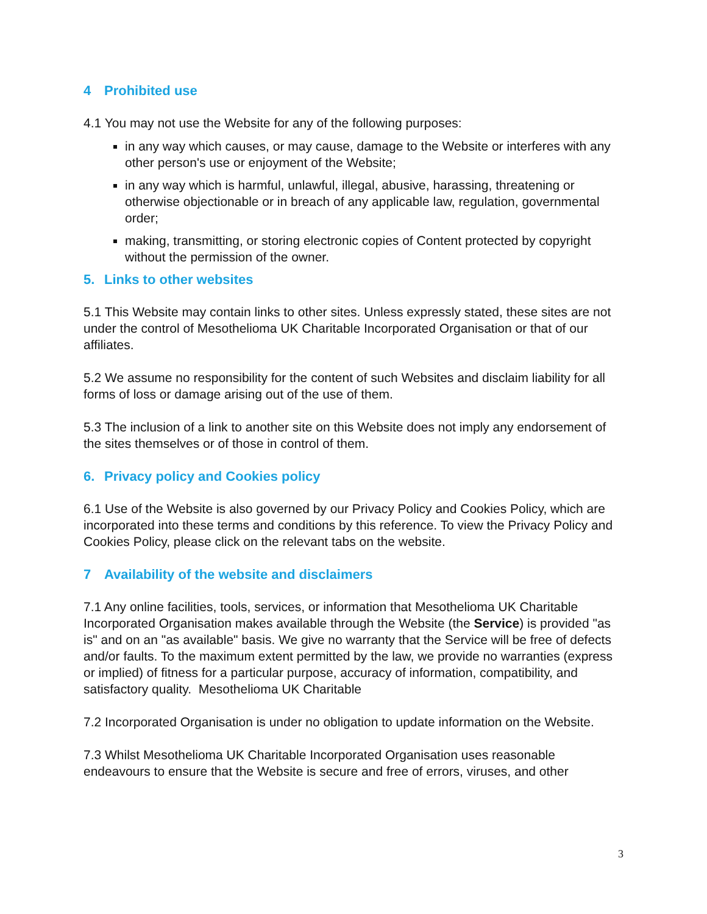4 Prohibited use
4.1 You may not use the Website for any of the following purposes:
in any way which causes, or may cause, damage to the Website or interferes with any other person's use or enjoyment of the Website;
in any way which is harmful, unlawful, illegal, abusive, harassing, threatening or otherwise objectionable or in breach of any applicable law, regulation, governmental order;
making, transmitting, or storing electronic copies of Content protected by copyright without the permission of the owner.
5. Links to other websites
5.1 This Website may contain links to other sites. Unless expressly stated, these sites are not under the control of Mesothelioma UK Charitable Incorporated Organisation or that of our affiliates.
5.2 We assume no responsibility for the content of such Websites and disclaim liability for all forms of loss or damage arising out of the use of them.
5.3 The inclusion of a link to another site on this Website does not imply any endorsement of the sites themselves or of those in control of them.
6. Privacy policy and Cookies policy
6.1 Use of the Website is also governed by our Privacy Policy and Cookies Policy, which are incorporated into these terms and conditions by this reference. To view the Privacy Policy and Cookies Policy, please click on the relevant tabs on the website.
7 Availability of the website and disclaimers
7.1 Any online facilities, tools, services, or information that Mesothelioma UK Charitable Incorporated Organisation makes available through the Website (the Service) is provided "as is" and on an "as available" basis. We give no warranty that the Service will be free of defects and/or faults. To the maximum extent permitted by the law, we provide no warranties (express or implied) of fitness for a particular purpose, accuracy of information, compatibility, and satisfactory quality. Mesothelioma UK Charitable
7.2 Incorporated Organisation is under no obligation to update information on the Website.
7.3 Whilst Mesothelioma UK Charitable Incorporated Organisation uses reasonable endeavours to ensure that the Website is secure and free of errors, viruses, and other
3